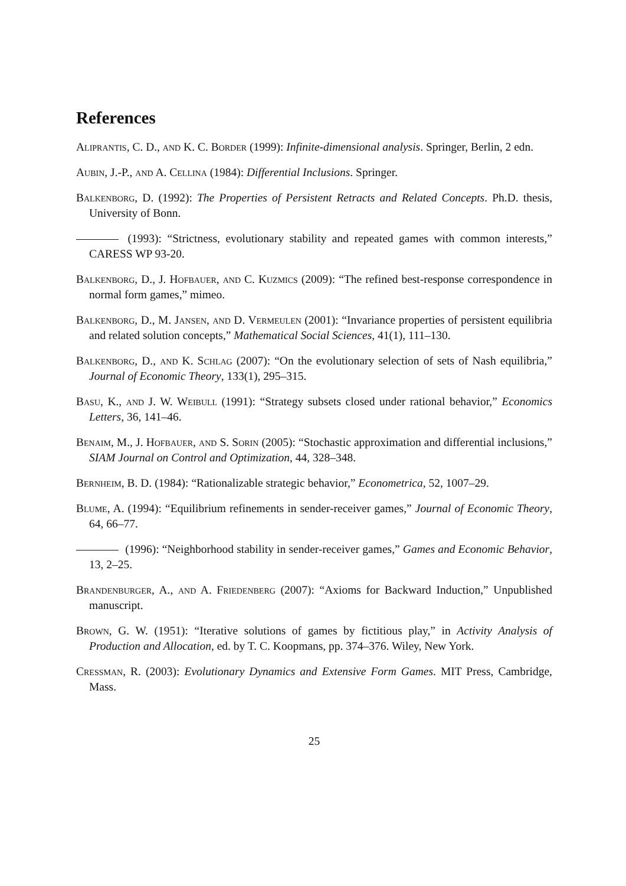References
Aliprantis, C. D., and K. C. Border (1999): Infinite-dimensional analysis. Springer, Berlin, 2 edn.
Aubin, J.-P., and A. Cellina (1984): Differential Inclusions. Springer.
Balkenborg, D. (1992): The Properties of Persistent Retracts and Related Concepts. Ph.D. thesis, University of Bonn.
(1993): “Strictness, evolutionary stability and repeated games with common interests,” CARESS WP 93-20.
Balkenborg, D., J. Hofbauer, and C. Kuzmics (2009): “The refined best-response correspondence in normal form games,” mimeo.
Balkenborg, D., M. Jansen, and D. Vermeulen (2001): “Invariance properties of persistent equilibria and related solution concepts,” Mathematical Social Sciences, 41(1), 111–130.
Balkenborg, D., and K. Schlag (2007): “On the evolutionary selection of sets of Nash equilibria,” Journal of Economic Theory, 133(1), 295–315.
Basu, K., and J. W. Weibull (1991): “Strategy subsets closed under rational behavior,” Economics Letters, 36, 141–46.
Benaim, M., J. Hofbauer, and S. Sorin (2005): “Stochastic approximation and differential inclusions,” SIAM Journal on Control and Optimization, 44, 328–348.
Bernheim, B. D. (1984): “Rationalizable strategic behavior,” Econometrica, 52, 1007–29.
Blume, A. (1994): “Equilibrium refinements in sender-receiver games,” Journal of Economic Theory, 64, 66–77.
(1996): “Neighborhood stability in sender-receiver games,” Games and Economic Behavior, 13, 2–25.
Brandenburger, A., and A. Friedenberg (2007): “Axioms for Backward Induction,” Unpublished manuscript.
Brown, G. W. (1951): “Iterative solutions of games by fictitious play,” in Activity Analysis of Production and Allocation, ed. by T. C. Koopmans, pp. 374–376. Wiley, New York.
Cressman, R. (2003): Evolutionary Dynamics and Extensive Form Games. MIT Press, Cambridge, Mass.
25